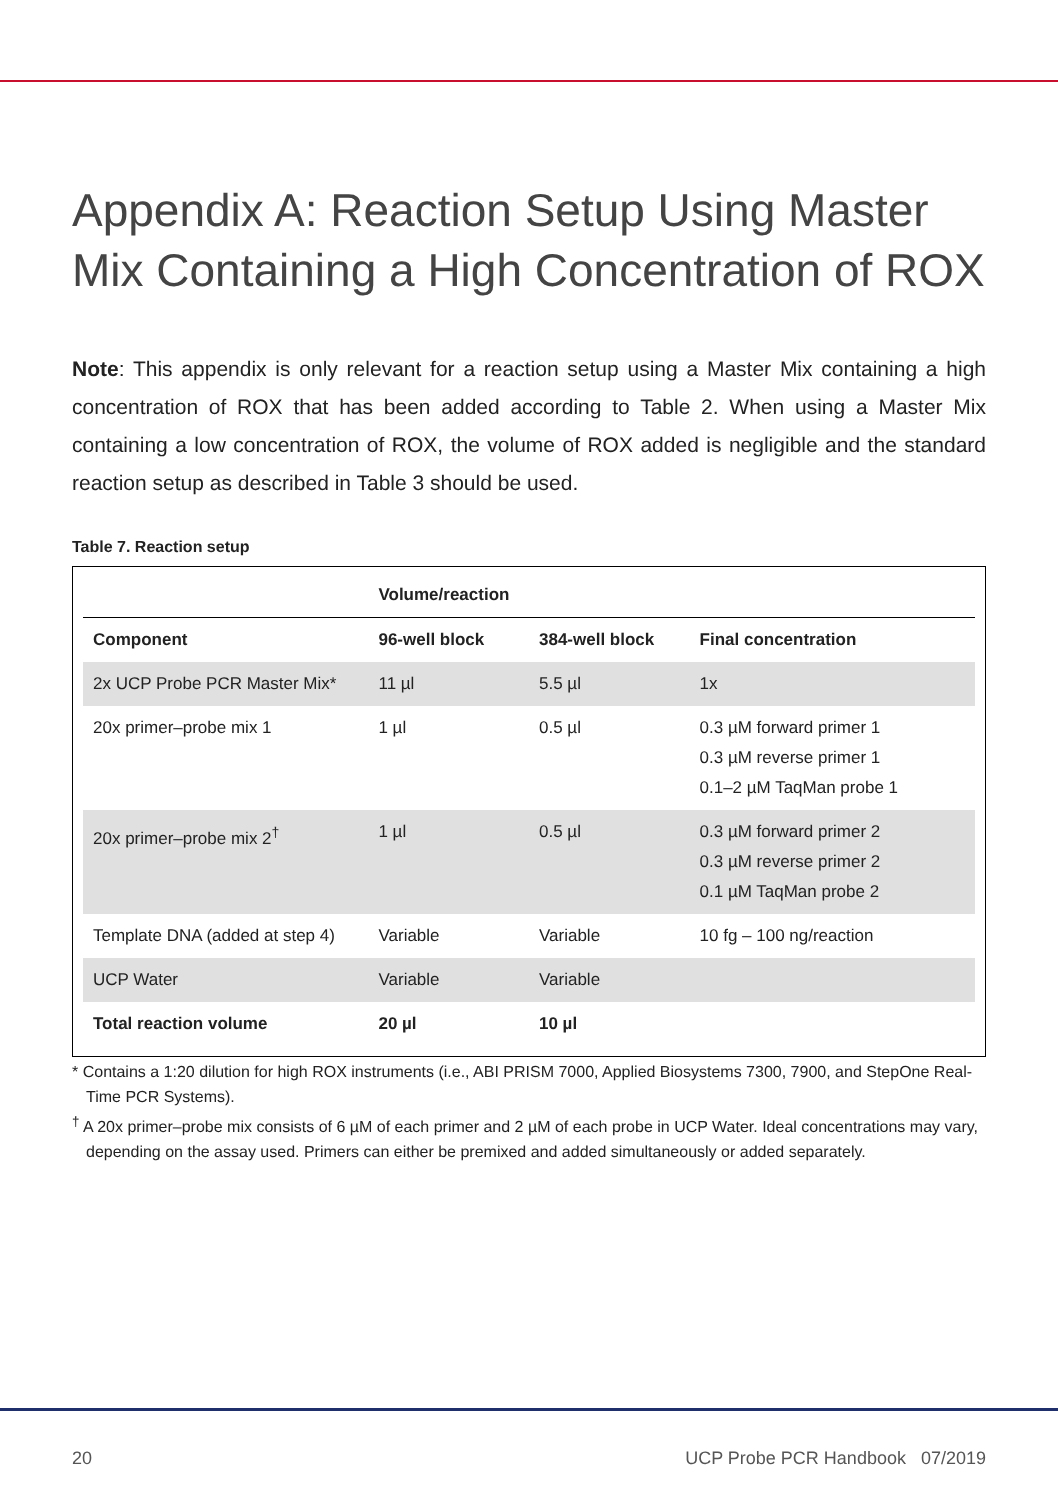Appendix A: Reaction Setup Using Master Mix Containing a High Concentration of ROX
Note: This appendix is only relevant for a reaction setup using a Master Mix containing a high concentration of ROX that has been added according to Table 2. When using a Master Mix containing a low concentration of ROX, the volume of ROX added is negligible and the standard reaction setup as described in Table 3 should be used.
Table 7. Reaction setup
| | Volume/reaction | | |
| --- | --- | --- | --- |
| Component | 96-well block | 384-well block | Final concentration |
| 2x UCP Probe PCR Master Mix* | 11 µl | 5.5 µl | 1x |
| 20x primer–probe mix 1 | 1 µl | 0.5 µl | 0.3 µM forward primer 1 0.3 µM reverse primer 1 0.1–2 µM TaqMan probe 1 |
| 20x primer–probe mix 2<sup>†</sup> | 1 µl | 0.5 µl | 0.3 µM forward primer 2 0.3 µM reverse primer 2 0.1 µM TaqMan probe 2 |
| Template DNA (added at step 4) | Variable | Variable | 10 fg – 100 ng/reaction |
| UCP Water | Variable | Variable | |
| Total reaction volume | 20 µl | 10 µl | |
* Contains a 1:20 dilution for high ROX instruments (i.e., ABI PRISM 7000, Applied Biosystems 7300, 7900, and StepOne Real-Time PCR Systems).
<sup>†</sup> A 20x primer–probe mix consists of 6 µM of each primer and 2 µM of each probe in UCP Water. Ideal concentrations may vary, depending on the assay used. Primers can either be premixed and added simultaneously or added separately.
20 UCP Probe PCR Handbook 07/2019